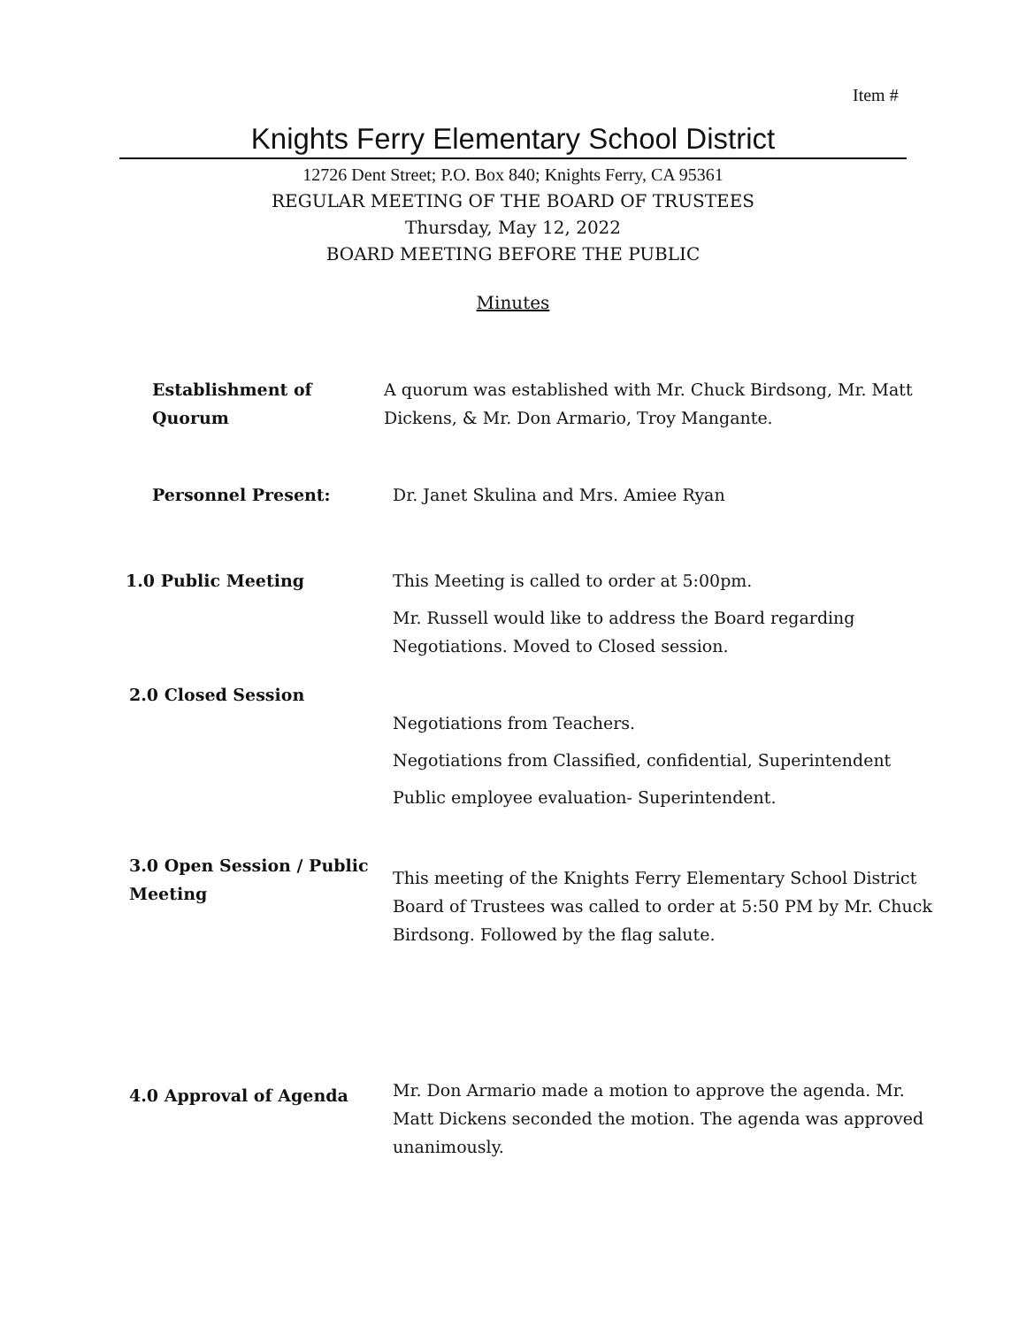Item #
Knights Ferry Elementary School District
12726 Dent Street; P.O. Box 840; Knights Ferry, CA 95361
REGULAR MEETING OF THE BOARD OF TRUSTEES
Thursday, May 12, 2022
BOARD MEETING BEFORE THE PUBLIC
Minutes
Establishment of
Quorum
A quorum was established with Mr. Chuck Birdsong, Mr. Matt Dickens, & Mr. Don Armario, Troy Mangante.
Personnel Present: Dr. Janet Skulina and Mrs. Amiee Ryan
1.0 Public Meeting This Meeting is called to order at 5:00pm.
Mr. Russell would like to address the Board regarding Negotiations. Moved to Closed session.
2.0 Closed Session
Negotiations from Teachers.
Negotiations from Classified, confidential, Superintendent
Public employee evaluation- Superintendent.
3.0 Open Session / Public Meeting
This meeting of the Knights Ferry Elementary School District Board of Trustees was called to order at 5:50 PM by Mr. Chuck Birdsong. Followed by the flag salute.
4.0 Approval of Agenda
Mr. Don Armario made a motion to approve the agenda. Mr. Matt Dickens seconded the motion. The agenda was approved unanimously.